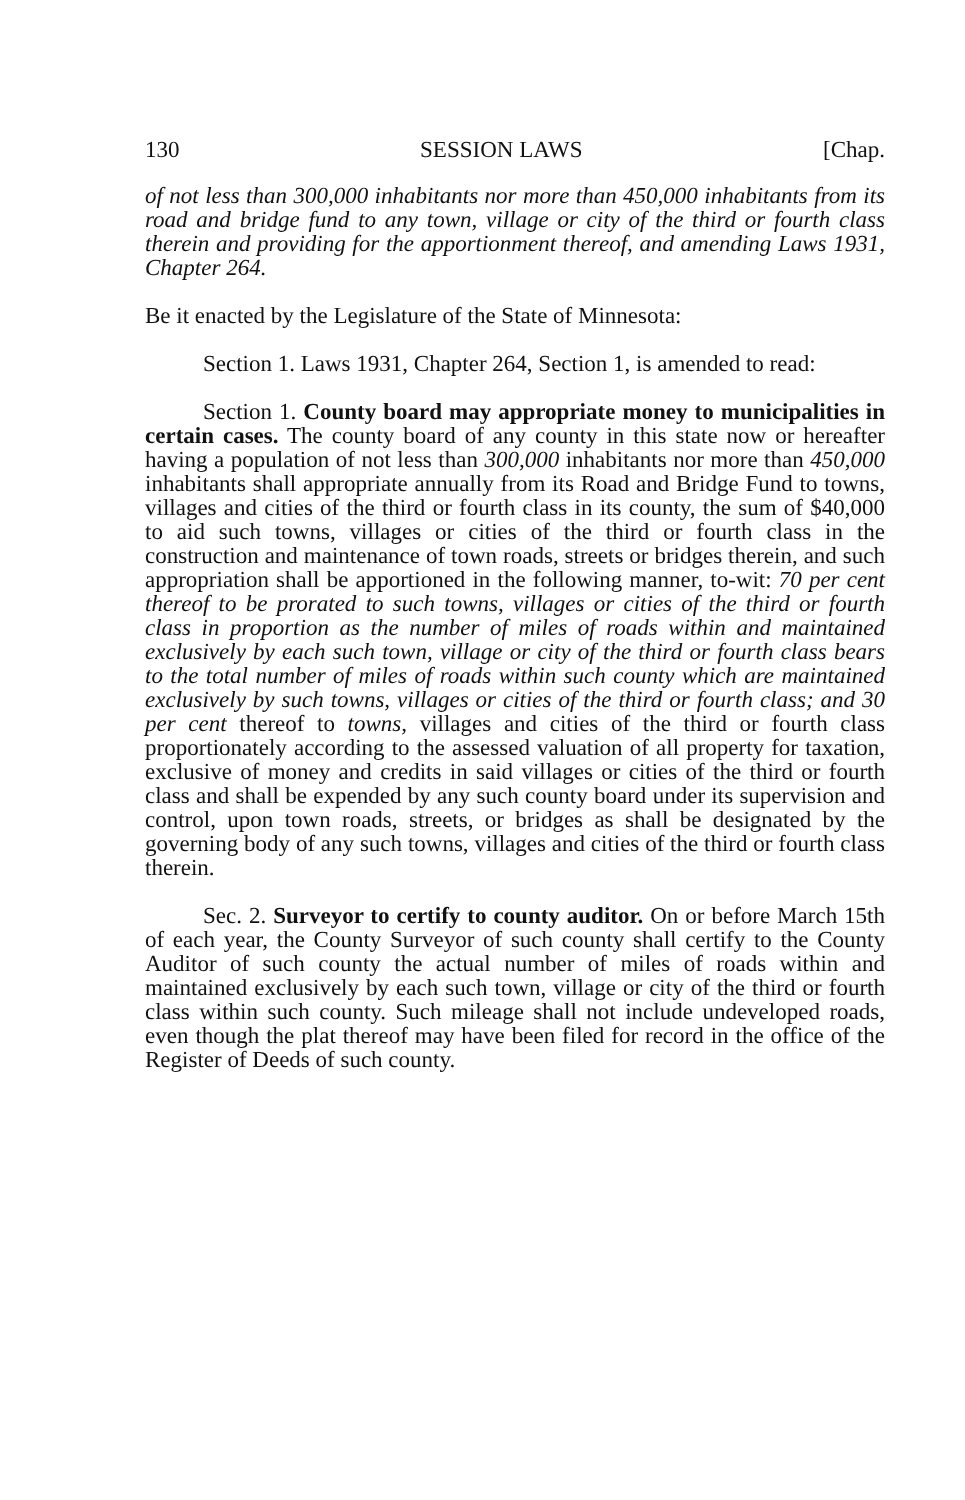130 SESSION LAWS [Chap.
of not less than 300,000 inhabitants nor more than 450,000 inhabitants from its road and bridge fund to any town, village or city of the third or fourth class therein and providing for the apportionment thereof, and amending Laws 1931, Chapter 264.
Be it enacted by the Legislature of the State of Minnesota:
Section 1. Laws 1931, Chapter 264, Section 1, is amended to read:
Section 1. County board may appropriate money to municipalities in certain cases. The county board of any county in this state now or hereafter having a population of not less than 300,000 inhabitants nor more than 450,000 inhabitants shall appropriate annually from its Road and Bridge Fund to towns, villages and cities of the third or fourth class in its county, the sum of $40,000 to aid such towns, villages or cities of the third or fourth class in the construction and maintenance of town roads, streets or bridges therein, and such appropriation shall be apportioned in the following manner, to-wit: 70 per cent thereof to be prorated to such towns, villages or cities of the third or fourth class in proportion as the number of miles of roads within and maintained exclusively by each such town, village or city of the third or fourth class bears to the total number of miles of roads within such county which are maintained exclusively by such towns, villages or cities of the third or fourth class; and 30 per cent thereof to towns, villages and cities of the third or fourth class proportionately according to the assessed valuation of all property for taxation, exclusive of money and credits in said villages or cities of the third or fourth class and shall be expended by any such county board under its supervision and control, upon town roads, streets, or bridges as shall be designated by the governing body of any such towns, villages and cities of the third or fourth class therein.
Sec. 2. Surveyor to certify to county auditor. On or before March 15th of each year, the County Surveyor of such county shall certify to the County Auditor of such county the actual number of miles of roads within and maintained exclusively by each such town, village or city of the third or fourth class within such county. Such mileage shall not include undeveloped roads, even though the plat thereof may have been filed for record in the office of the Register of Deeds of such county.